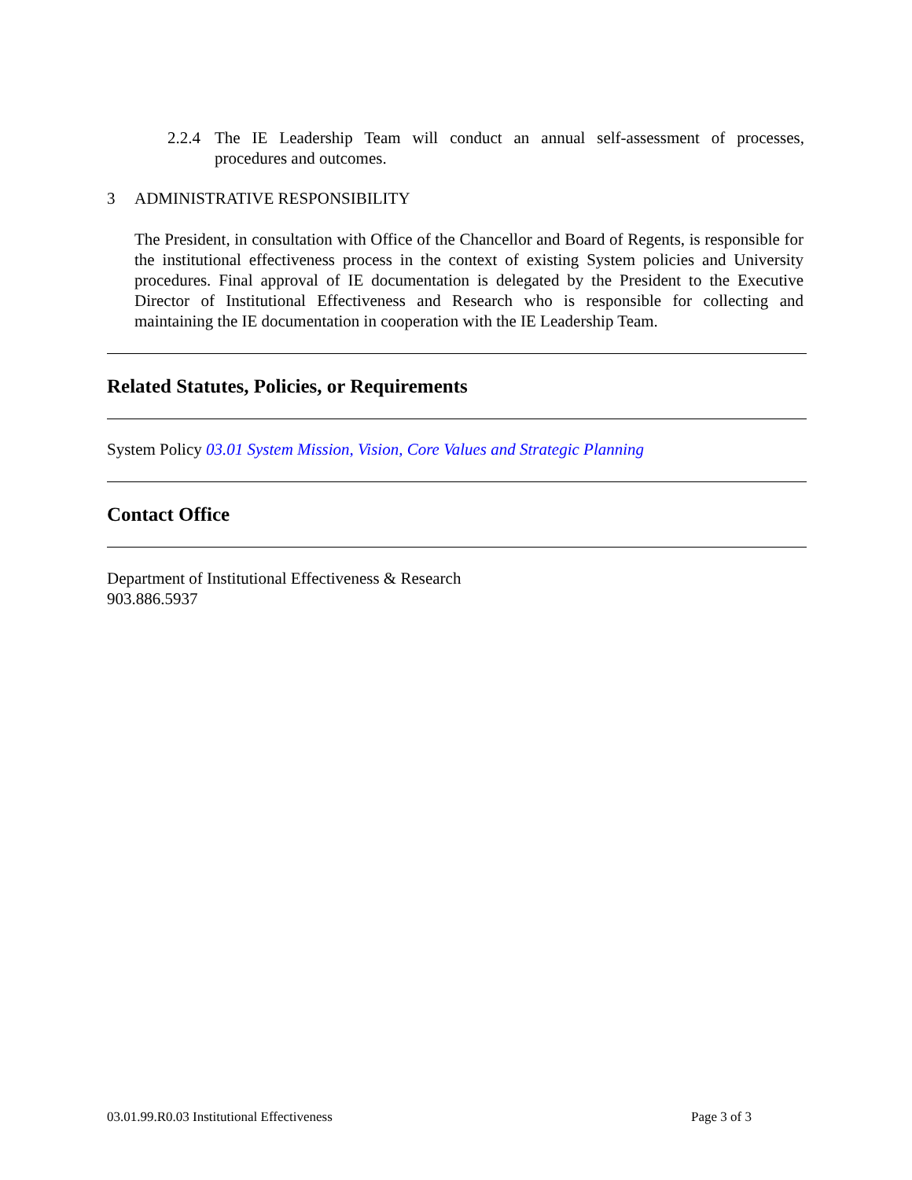2.2.4 The IE Leadership Team will conduct an annual self-assessment of processes, procedures and outcomes.
3 ADMINISTRATIVE RESPONSIBILITY
The President, in consultation with Office of the Chancellor and Board of Regents, is responsible for the institutional effectiveness process in the context of existing System policies and University procedures. Final approval of IE documentation is delegated by the President to the Executive Director of Institutional Effectiveness and Research who is responsible for collecting and maintaining the IE documentation in cooperation with the IE Leadership Team.
Related Statutes, Policies, or Requirements
System Policy 03.01 System Mission, Vision, Core Values and Strategic Planning
Contact Office
Department of Institutional Effectiveness & Research
903.886.5937
03.01.99.R0.03 Institutional Effectiveness Page 3 of 3